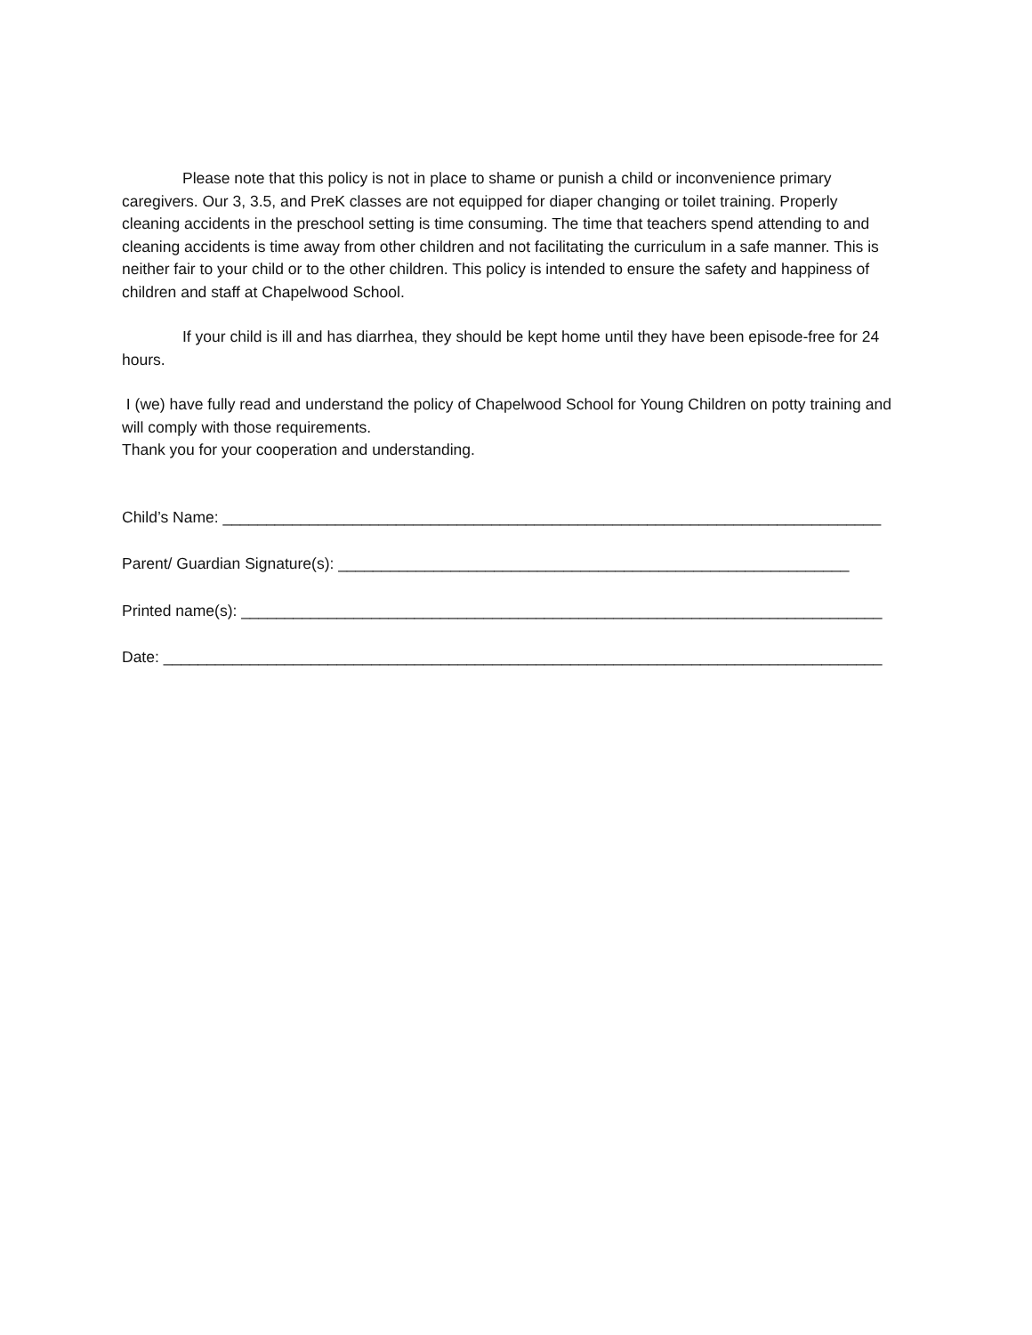Please note that this policy is not in place to shame or punish a child or inconvenience primary caregivers. Our 3, 3.5, and PreK classes are not equipped for diaper changing or toilet training. Properly cleaning accidents in the preschool setting is time consuming. The time that teachers spend attending to and cleaning accidents is time away from other children and not facilitating the curriculum in a safe manner. This is neither fair to your child or to the other children. This policy is intended to ensure the safety and happiness of children and staff at Chapelwood School.
If your child is ill and has diarrhea, they should be kept home until they have been episode-free for 24 hours.
I (we) have fully read and understand the policy of Chapelwood School for Young Children on potty training and will comply with those requirements.
Thank you for your cooperation and understanding.
Child’s Name: ____________________________________________________________________________
Parent/ Guardian Signature(s): ___________________________________________________________
Printed name(s): __________________________________________________________________________
Date: ___________________________________________________________________________________